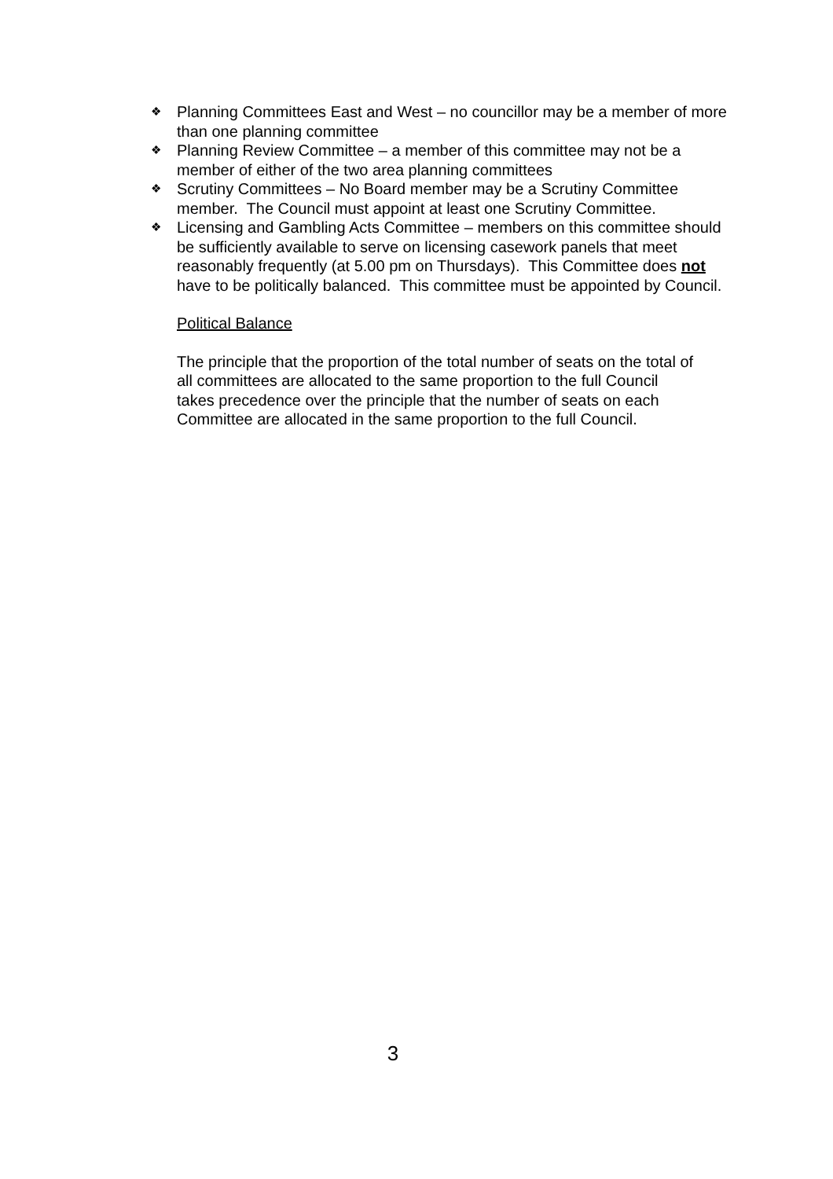❖ Planning Committees East and West – no councillor may be a member of more than one planning committee
❖ Planning Review Committee – a member of this committee may not be a member of either of the two area planning committees
❖ Scrutiny Committees – No Board member may be a Scrutiny Committee member. The Council must appoint at least one Scrutiny Committee.
❖ Licensing and Gambling Acts Committee – members on this committee should be sufficiently available to serve on licensing casework panels that meet reasonably frequently (at 5.00 pm on Thursdays). This Committee does not have to be politically balanced. This committee must be appointed by Council.
Political Balance
The principle that the proportion of the total number of seats on the total of all committees are allocated to the same proportion to the full Council takes precedence over the principle that the number of seats on each Committee are allocated in the same proportion to the full Council.
3